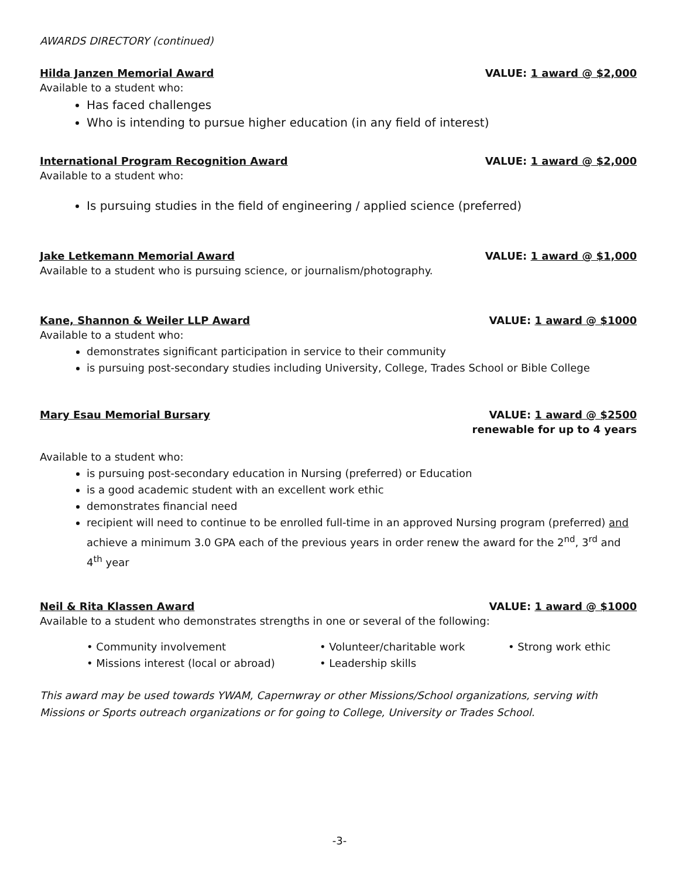AWARDS DIRECTORY (continued)
Hilda Janzen Memorial Award VALUE: 1 award @ $2,000
Available to a student who:
Has faced challenges
Who is intending to pursue higher education (in any field of interest)
International Program Recognition Award VALUE: 1 award @ $2,000
Available to a student who:
Is pursuing studies in the field of engineering / applied science (preferred)
Jake Letkemann Memorial Award VALUE: 1 award @ $1,000
Available to a student who is pursuing science, or journalism/photography.
Kane, Shannon & Weiler LLP Award VALUE: 1 award @ $1000
Available to a student who:
demonstrates significant participation in service to their community
is pursuing post-secondary studies including University, College, Trades School or Bible College
Mary Esau Memorial Bursary VALUE: 1 award @ $2500
renewable for up to 4 years
Available to a student who:
is pursuing post-secondary education in Nursing (preferred) or Education
is a good academic student with an excellent work ethic
demonstrates financial need
recipient will need to continue to be enrolled full-time in an approved Nursing program (preferred) and achieve a minimum 3.0 GPA each of the previous years in order renew the award for the 2<sup>nd</sup>, 3<sup>rd</sup> and 4<sup>th</sup> year
Neil & Rita Klassen Award VALUE: 1 award @ $1000
Available to a student who demonstrates strengths in one or several of the following:
• Community involvement • Volunteer/charitable work • Strong work ethic
• Missions interest (local or abroad) • Leadership skills
This award may be used towards YWAM, Capernwray or other Missions/School organizations, serving with Missions or Sports outreach organizations or for going to College, University or Trades School.
-3-